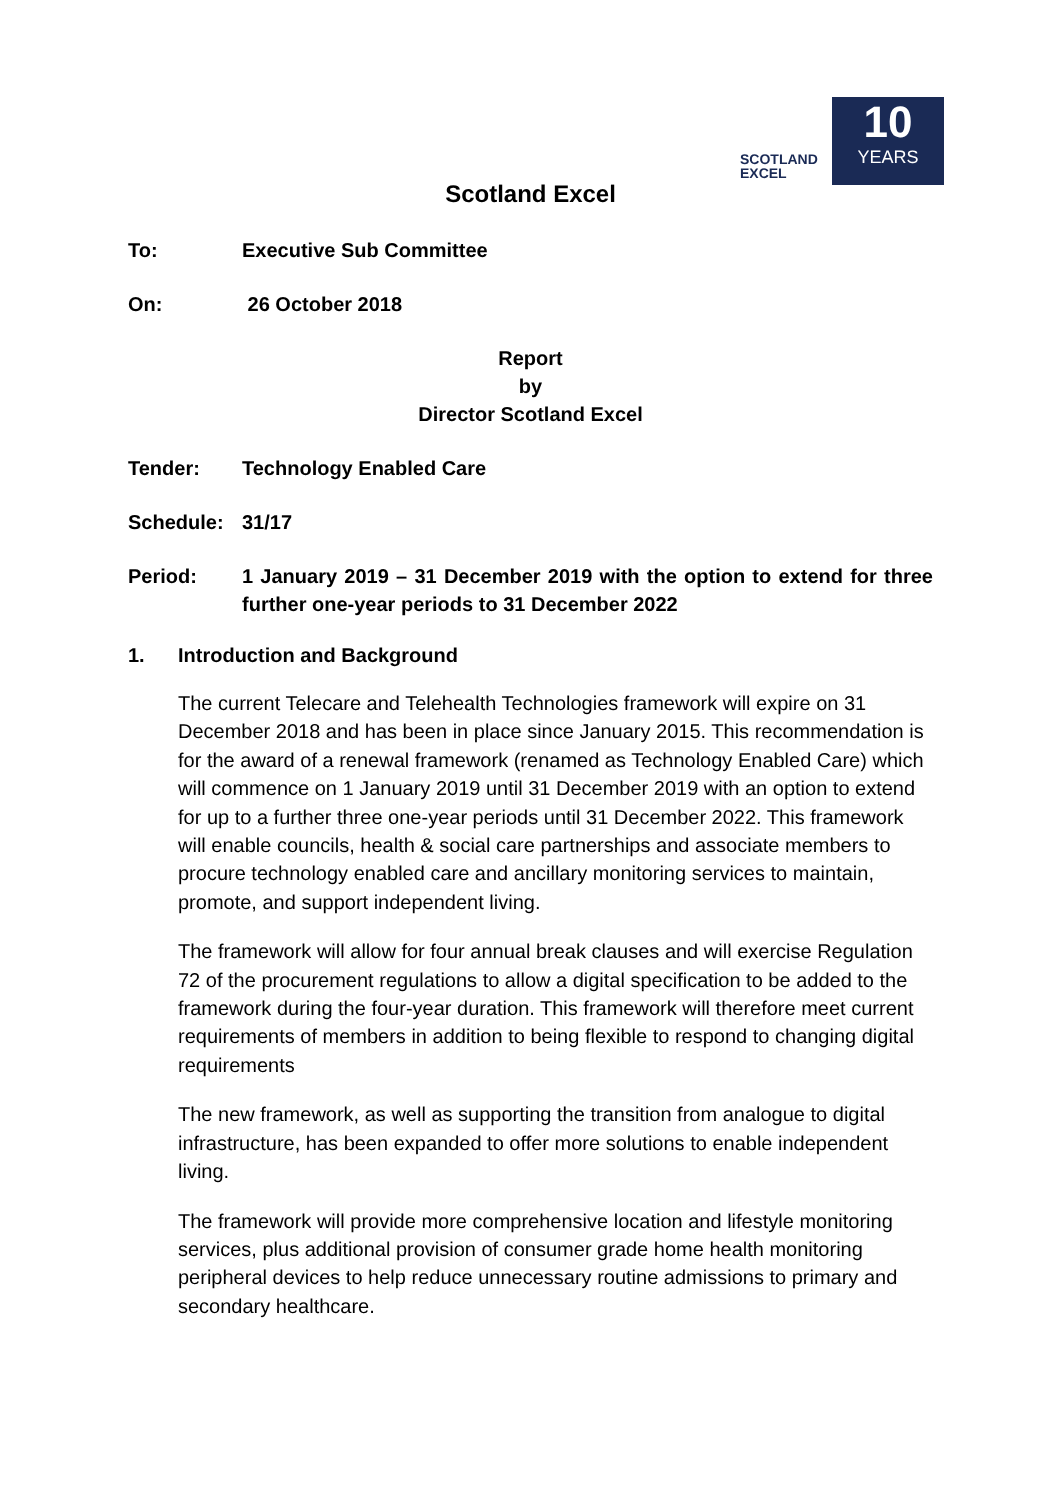SCOTLAND
EXCEL
10
YEARS
Scotland Excel
To: Executive Sub Committee
On: 26 October 2018
Report
by
Director Scotland Excel
Tender: Technology Enabled Care
Schedule: 31/17
Period: 1 January 2019 – 31 December 2019 with the option to extend for three further one-year periods to 31 December 2022
1. Introduction and Background
The current Telecare and Telehealth Technologies framework will expire on 31 December 2018 and has been in place since January 2015. This recommendation is for the award of a renewal framework (renamed as Technology Enabled Care) which will commence on 1 January 2019 until 31 December 2019 with an option to extend for up to a further three one-year periods until 31 December 2022. This framework will enable councils, health & social care partnerships and associate members to procure technology enabled care and ancillary monitoring services to maintain, promote, and support independent living.
The framework will allow for four annual break clauses and will exercise Regulation 72 of the procurement regulations to allow a digital specification to be added to the framework during the four-year duration. This framework will therefore meet current requirements of members in addition to being flexible to respond to changing digital requirements
The new framework, as well as supporting the transition from analogue to digital infrastructure, has been expanded to offer more solutions to enable independent living.
The framework will provide more comprehensive location and lifestyle monitoring services, plus additional provision of consumer grade home health monitoring peripheral devices to help reduce unnecessary routine admissions to primary and secondary healthcare.